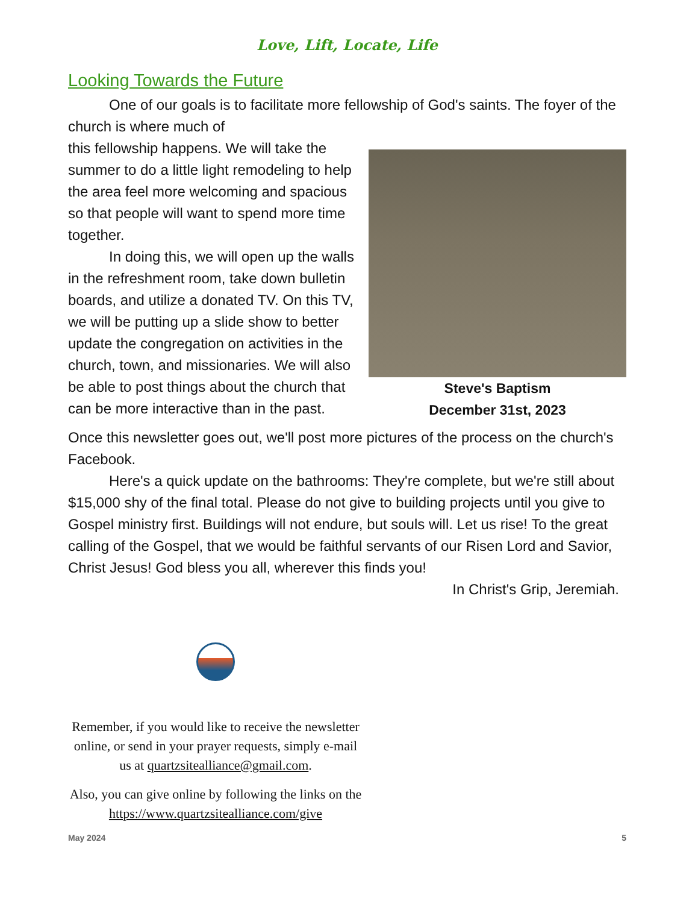Love, Lift, Locate, Life
Looking Towards the Future
One of our goals is to facilitate more fellowship of God's saints. The foyer of the church is where much of
Steve's Baptism
December 31st, 2023
this fellowship happens. We will take the summer to do a little light remodeling to help the area feel more welcoming and spacious so that people will want to spend more time together.
In doing this, we will open up the walls in the refreshment room, take down bulletin boards, and utilize a donated TV. On this TV, we will be putting up a slide show to better update the congregation on activities in the church, town, and missionaries. We will also be able to post things about the church that can be more interactive than in the past.
Once this newsletter goes out, we'll post more pictures of the process on the church's Facebook.
Here's a quick update on the bathrooms: They're complete, but we're still about $15,000 shy of the final total. Please do not give to building projects until you give to Gospel ministry first. Buildings will not endure, but souls will. Let us rise! To the great calling of the Gospel, that we would be faithful servants of our Risen Lord and Savior, Christ Jesus! God bless you all, wherever this finds you!
In Christ's Grip, Jeremiah.
Remember, if you would like to receive the newsletter online, or send in your prayer requests, simply e-mail us at quartzsitealliance@gmail.com.
Also, you can give online by following the links on the https://www.quartzsitealliance.com/give
May 2024 5